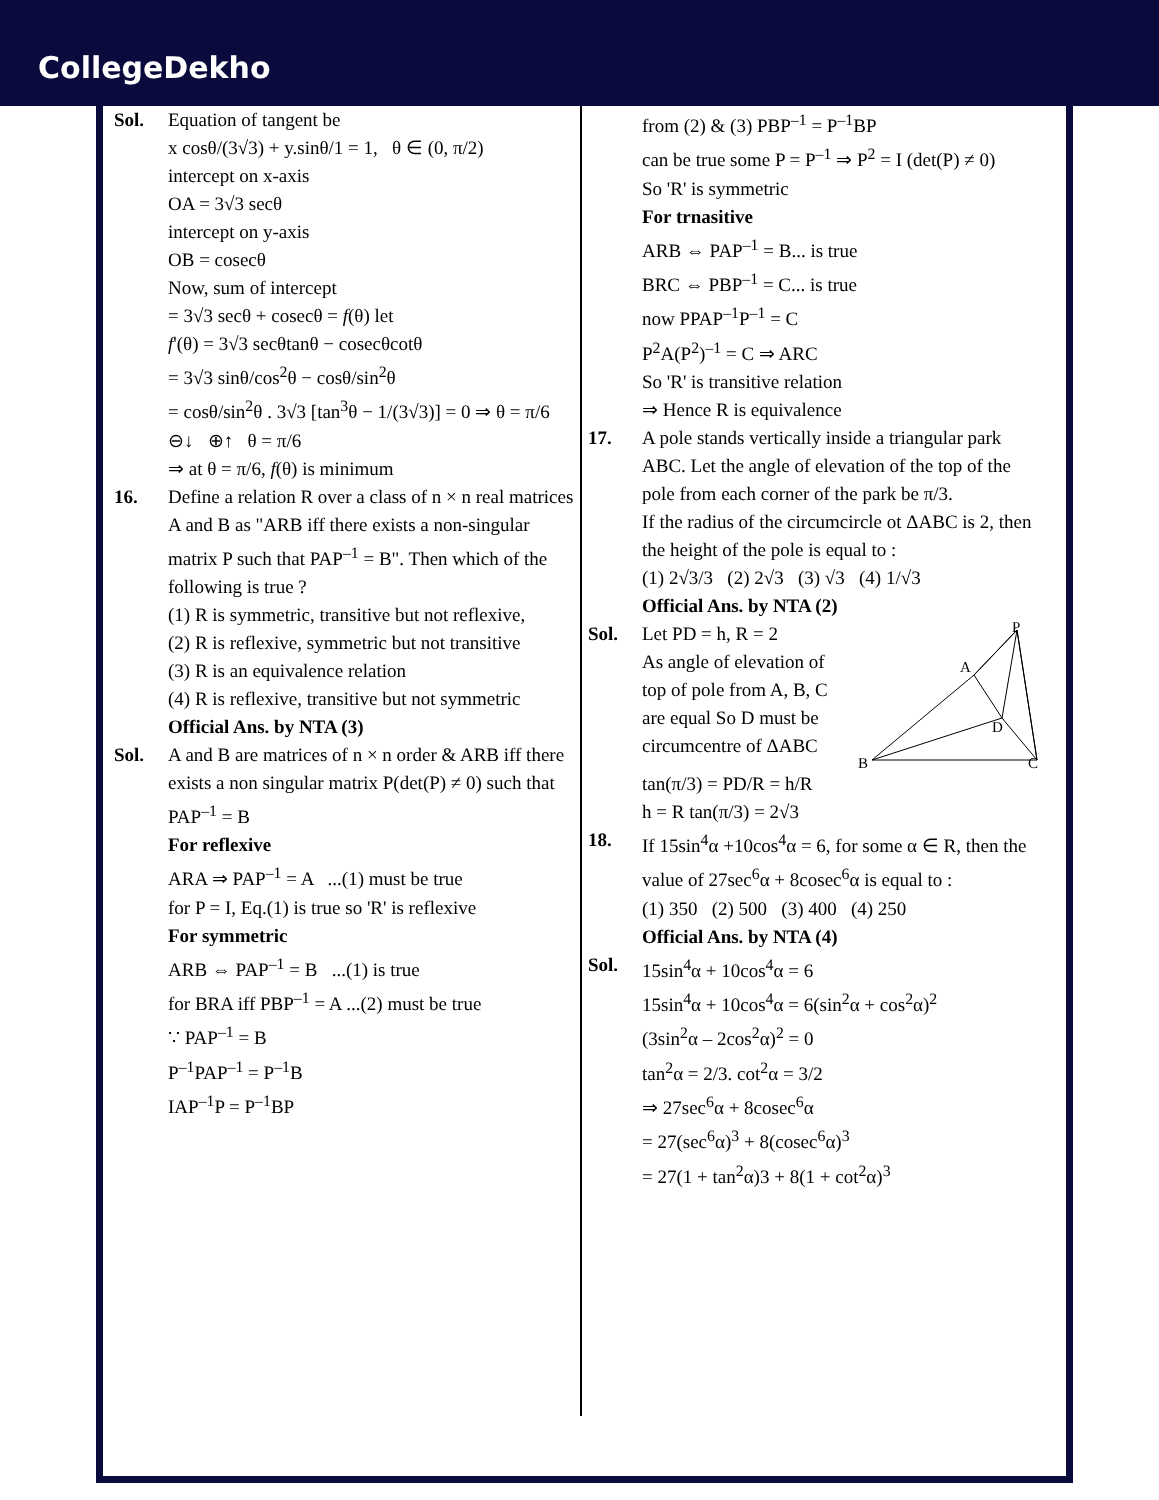CollegeDekho
Sol. Equation of tangent be
x cosθ/(3√3) + y.sinθ/1 = 1, θ ∈ (0, π/2)
intercept on x-axis
OA = 3√3 secθ
intercept on y-axis
OB = cosecθ
Now, sum of intercept
= 3√3 secθ + cosecθ = f(θ) let
f'(θ) = 3√3 secθtanθ − cosecθcotθ
= 3√3 sinθ/cos<sup>2</sup>θ − cosθ/sin<sup>2</sup>θ
= cosθ/sin<sup>2</sup>θ . 3√3 [tan<sup>3</sup>θ − 1/(3√3)] = 0 ⇒ θ = π/6
⊖↓ ⊕↑ θ = π/6
⇒ at θ = π/6, f(θ) is minimum
16. Define a relation R over a class of n × n real matrices A and B as "ARB iff there exists a non-singular matrix P such that PAP<sup>–1</sup> = B". Then which of the following is true ?
(1) R is symmetric, transitive but not reflexive,
(2) R is reflexive, symmetric but not transitive
(3) R is an equivalence relation
(4) R is reflexive, transitive but not symmetric
Official Ans. by NTA (3)
Sol. A and B are matrices of n × n order & ARB iff there exists a non singular matrix P(det(P) ≠ 0) such that PAP<sup>–1</sup> = B
For reflexive
ARA ⇒ PAP<sup>–1</sup> = A ...(1) must be true
for P = I, Eq.(1) is true so 'R' is reflexive
For symmetric
ARB ⇔ PAP<sup>–1</sup> = B ...(1) is true
for BRA iff PBP<sup>–1</sup> = A ...(2) must be true
∵ PAP<sup>–1</sup> = B
P<sup>–1</sup>PAP<sup>–1</sup> = P<sup>–1</sup>B
IAP<sup>–1</sup>P = P<sup>–1</sup>BP
from (2) & (3) PBP<sup>–1</sup> = P<sup>–1</sup>BP
can be true some P = P<sup>–1</sup> ⇒ P<sup>2</sup> = I (det(P) ≠ 0)
So 'R' is symmetric
For trnasitive
ARB ⇔ PAP<sup>–1</sup> = B... is true
BRC ⇔ PBP<sup>–1</sup> = C... is true
now PPAP<sup>–1</sup>P<sup>–1</sup> = C
P<sup>2</sup>A(P<sup>2</sup>)<sup>–1</sup> = C ⇒ ARC
So 'R' is transitive relation
⇒ Hence R is equivalence
17. A pole stands vertically inside a triangular park ABC. Let the angle of elevation of the top of the pole from each corner of the park be π/3.
If the radius of the circumcircle ot ΔABC is 2, then the height of the pole is equal to :
(1) 2√3/3 (2) 2√3 (3) √3 (4) 1/√3
Official Ans. by NTA (2)
Sol. Let PD = h, R = 2
As angle of elevation of top of pole from A, B, C are equal So D must be circumcentre of ΔABC
P
A
B
C
D
tan(π/3) = PD/R = h/R
h = R tan(π/3) = 2√3
18. If 15sin<sup>4</sup>α +10cos<sup>4</sup>α = 6, for some α ∈ R, then the value of 27sec<sup>6</sup>α + 8cosec<sup>6</sup>α is equal to :
(1) 350 (2) 500 (3) 400 (4) 250
Official Ans. by NTA (4)
Sol. 15sin<sup>4</sup>α + 10cos<sup>4</sup>α = 6
15sin<sup>4</sup>α + 10cos<sup>4</sup>α = 6(sin<sup>2</sup>α + cos<sup>2</sup>α)<sup>2</sup>
(3sin<sup>2</sup>α – 2cos<sup>2</sup>α)<sup>2</sup> = 0
tan<sup>2</sup>α = 2/3. cot<sup>2</sup>α = 3/2
⇒ 27sec<sup>6</sup>α + 8cosec<sup>6</sup>α
= 27(sec<sup>6</sup>α)<sup>3</sup> + 8(cosec<sup>6</sup>α)<sup>3</sup>
= 27(1 + tan<sup>2</sup>α)3 + 8(1 + cot<sup>2</sup>α)<sup>3</sup>